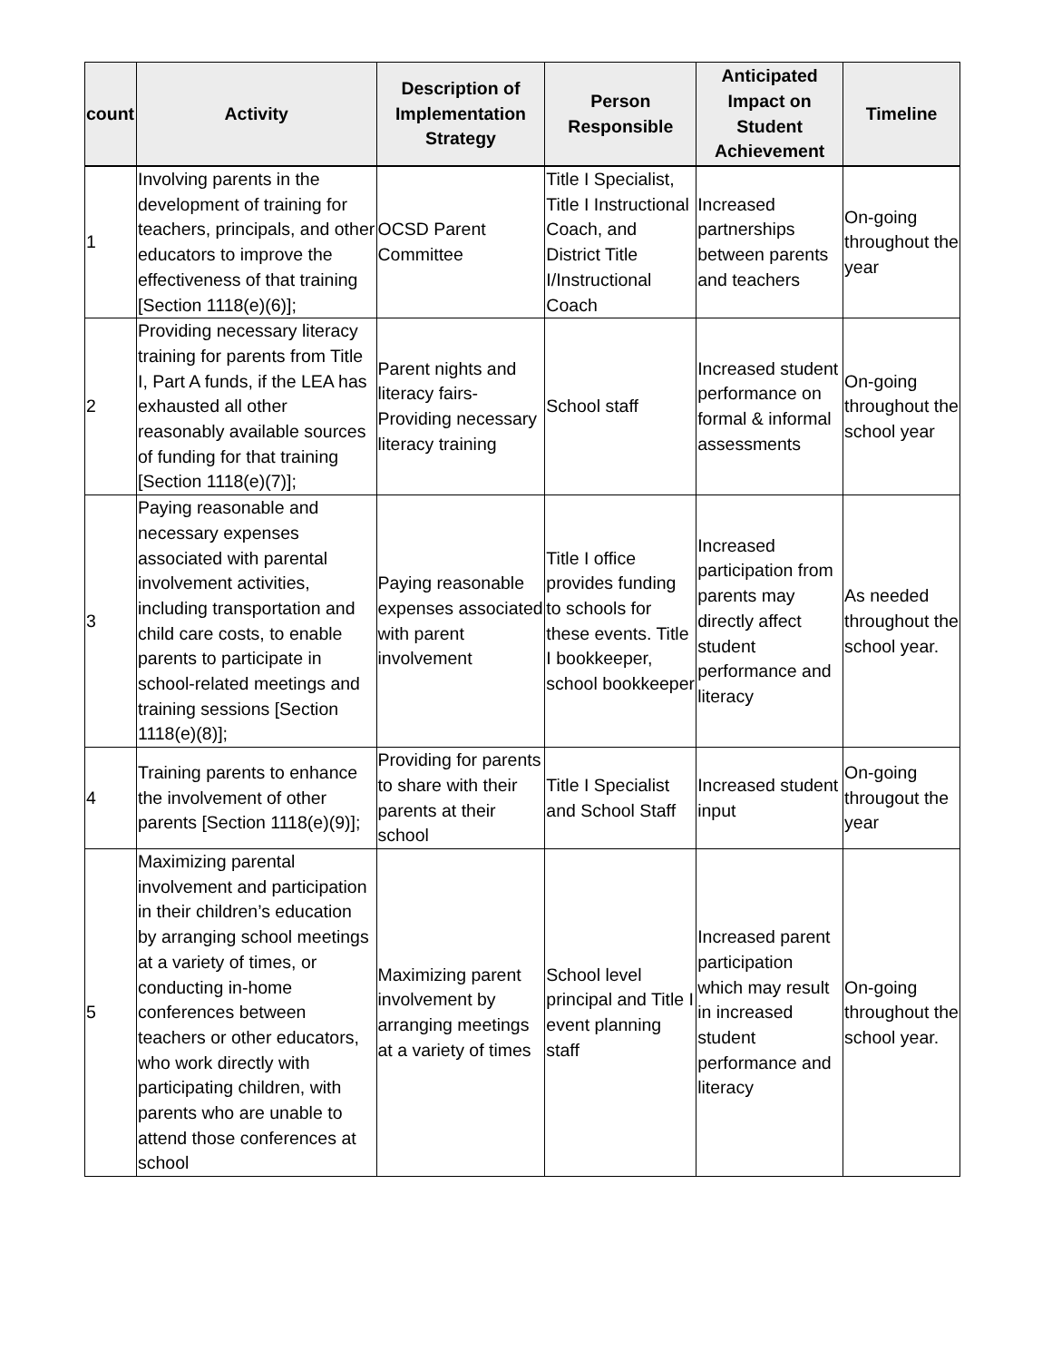| count | Activity | Description of Implementation Strategy | Person Responsible | Anticipated Impact on Student Achievement | Timeline |
| --- | --- | --- | --- | --- | --- |
| 1 | Involving parents in the development of training for teachers, principals, and other educators to improve the effectiveness of that training [Section 1118(e)(6)]; | OCSD Parent Committee | Title I Specialist, Title I Instructional Coach, and District Title I/Instructional Coach | Increased partnerships between parents and teachers | On-going throughout the year |
| 2 | Providing necessary literacy training for parents from Title I, Part A funds, if the LEA has exhausted all other reasonably available sources of funding for that training [Section 1118(e)(7)]; | Parent nights and literacy fairs- Providing necessary literacy training | School staff | Increased student performance on formal & informal assessments | On-going throughout the school year |
| 3 | Paying reasonable and necessary expenses associated with parental involvement activities, including transportation and child care costs, to enable parents to participate in school-related meetings and training sessions [Section 1118(e)(8)]; | Paying reasonable expenses associated with parent involvement | Title I office provides funding to schools for these events. Title I bookkeeper, school bookkeeper | Increased participation from parents may directly affect student performance and literacy | As needed throughout the school year. |
| 4 | Training parents to enhance the involvement of other parents [Section 1118(e)(9)]; | Providing for parents to share with their parents at their school | Title I Specialist and School Staff | Increased student input | On-going througout the year |
| 5 | Maximizing parental involvement and participation in their children’s education by arranging school meetings at a variety of times, or conducting in-home conferences between teachers or other educators, who work directly with participating children, with parents who are unable to attend those conferences at school | Maximizing parent involvement by arranging meetings at a variety of times | School level principal and Title I event planning staff | Increased parent participation which may result in increased student performance and literacy | On-going throughout the school year. |